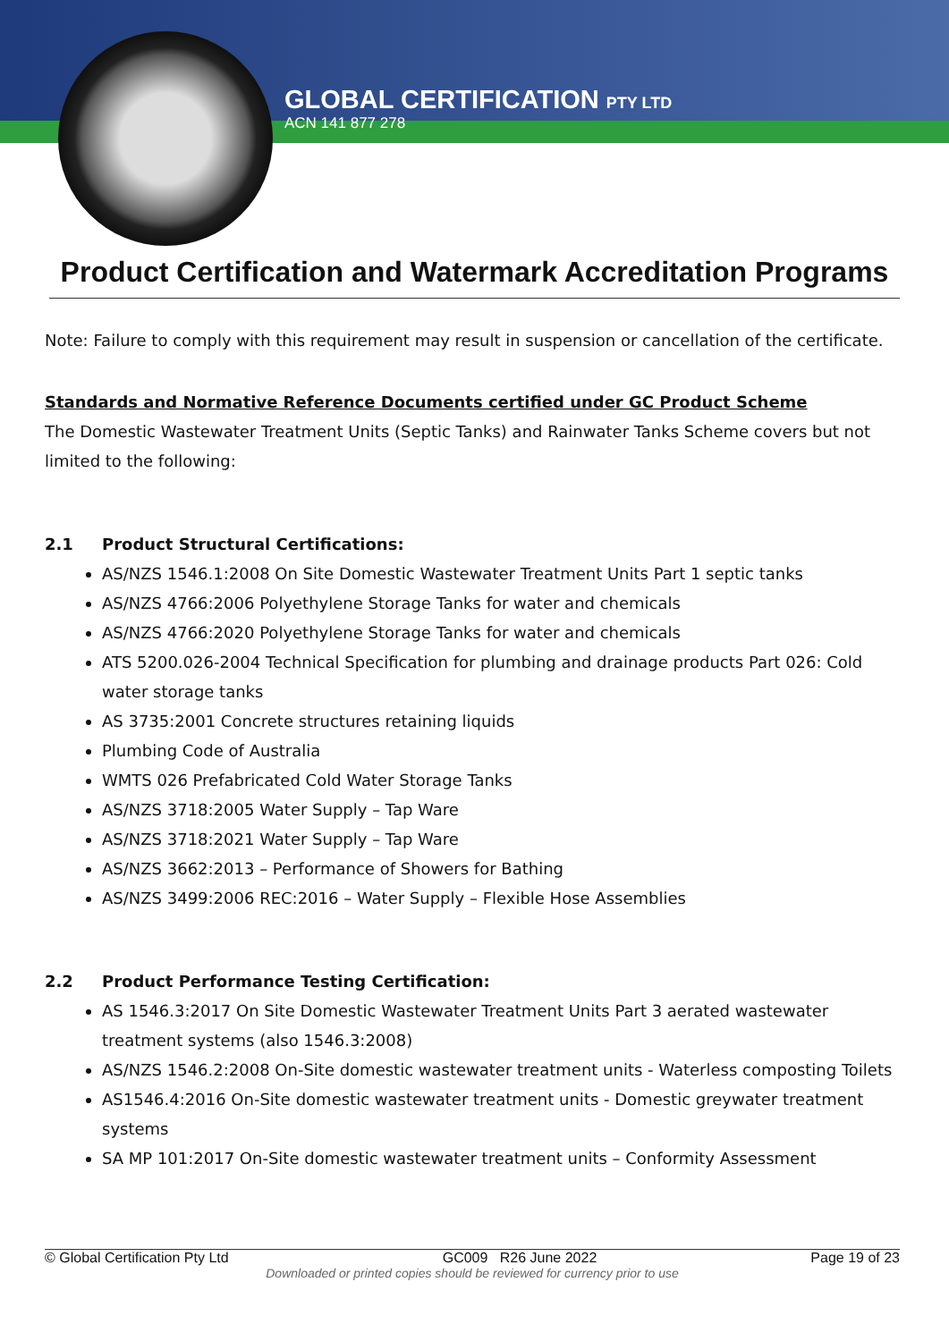GLOBAL CERTIFICATION PTY LTD
ACN 141 877 278
Product Certification and Watermark Accreditation Programs
Note: Failure to comply with this requirement may result in suspension or cancellation of the certificate.
Standards and Normative Reference Documents certified under GC Product Scheme
The Domestic Wastewater Treatment Units (Septic Tanks) and Rainwater Tanks Scheme covers but not limited to the following:
2.1 Product Structural Certifications:
AS/NZS 1546.1:2008 On Site Domestic Wastewater Treatment Units Part 1 septic tanks
AS/NZS 4766:2006 Polyethylene Storage Tanks for water and chemicals
AS/NZS 4766:2020 Polyethylene Storage Tanks for water and chemicals
ATS 5200.026-2004 Technical Specification for plumbing and drainage products Part 026: Cold water storage tanks
AS 3735:2001 Concrete structures retaining liquids
Plumbing Code of Australia
WMTS 026 Prefabricated Cold Water Storage Tanks
AS/NZS 3718:2005 Water Supply – Tap Ware
AS/NZS 3718:2021 Water Supply – Tap Ware
AS/NZS 3662:2013 – Performance of Showers for Bathing
AS/NZS 3499:2006 REC:2016 – Water Supply – Flexible Hose Assemblies
2.2 Product Performance Testing Certification:
AS 1546.3:2017 On Site Domestic Wastewater Treatment Units Part 3 aerated wastewater treatment systems (also 1546.3:2008)
AS/NZS 1546.2:2008 On-Site domestic wastewater treatment units - Waterless composting Toilets
AS1546.4:2016 On-Site domestic wastewater treatment units - Domestic greywater treatment systems
SA MP 101:2017 On-Site domestic wastewater treatment units – Conformity Assessment
© Global Certification Pty Ltd GC009 R26 June 2022 Page 19 of 23
Downloaded or printed copies should be reviewed for currency prior to use